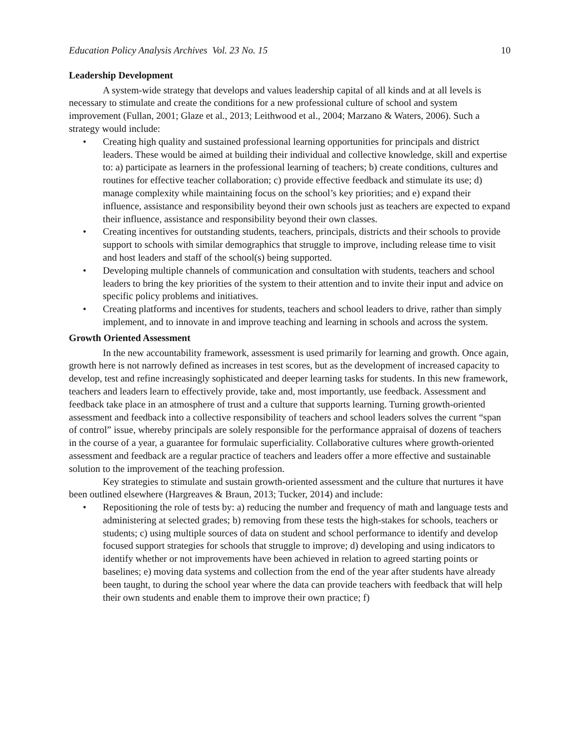Education Policy Analysis Archives Vol. 23 No. 15 10
Leadership Development
A system-wide strategy that develops and values leadership capital of all kinds and at all levels is necessary to stimulate and create the conditions for a new professional culture of school and system improvement (Fullan, 2001; Glaze et al., 2013; Leithwood et al., 2004; Marzano & Waters, 2006). Such a strategy would include:
• Creating high quality and sustained professional learning opportunities for principals and district leaders. These would be aimed at building their individual and collective knowledge, skill and expertise to: a) participate as learners in the professional learning of teachers; b) create conditions, cultures and routines for effective teacher collaboration; c) provide effective feedback and stimulate its use; d) manage complexity while maintaining focus on the school’s key priorities; and e) expand their influence, assistance and responsibility beyond their own schools just as teachers are expected to expand their influence, assistance and responsibility beyond their own classes.
• Creating incentives for outstanding students, teachers, principals, districts and their schools to provide support to schools with similar demographics that struggle to improve, including release time to visit and host leaders and staff of the school(s) being supported.
• Developing multiple channels of communication and consultation with students, teachers and school leaders to bring the key priorities of the system to their attention and to invite their input and advice on specific policy problems and initiatives.
• Creating platforms and incentives for students, teachers and school leaders to drive, rather than simply implement, and to innovate in and improve teaching and learning in schools and across the system.
Growth Oriented Assessment
In the new accountability framework, assessment is used primarily for learning and growth. Once again, growth here is not narrowly defined as increases in test scores, but as the development of increased capacity to develop, test and refine increasingly sophisticated and deeper learning tasks for students. In this new framework, teachers and leaders learn to effectively provide, take and, most importantly, use feedback. Assessment and feedback take place in an atmosphere of trust and a culture that supports learning. Turning growth-oriented assessment and feedback into a collective responsibility of teachers and school leaders solves the current “span of control” issue, whereby principals are solely responsible for the performance appraisal of dozens of teachers in the course of a year, a guarantee for formulaic superficiality. Collaborative cultures where growth-oriented assessment and feedback are a regular practice of teachers and leaders offer a more effective and sustainable solution to the improvement of the teaching profession.
Key strategies to stimulate and sustain growth-oriented assessment and the culture that nurtures it have been outlined elsewhere (Hargreaves & Braun, 2013; Tucker, 2014) and include:
• Repositioning the role of tests by: a) reducing the number and frequency of math and language tests and administering at selected grades; b) removing from these tests the high-stakes for schools, teachers or students; c) using multiple sources of data on student and school performance to identify and develop focused support strategies for schools that struggle to improve; d) developing and using indicators to identify whether or not improvements have been achieved in relation to agreed starting points or baselines; e) moving data systems and collection from the end of the year after students have already been taught, to during the school year where the data can provide teachers with feedback that will help their own students and enable them to improve their own practice; f)